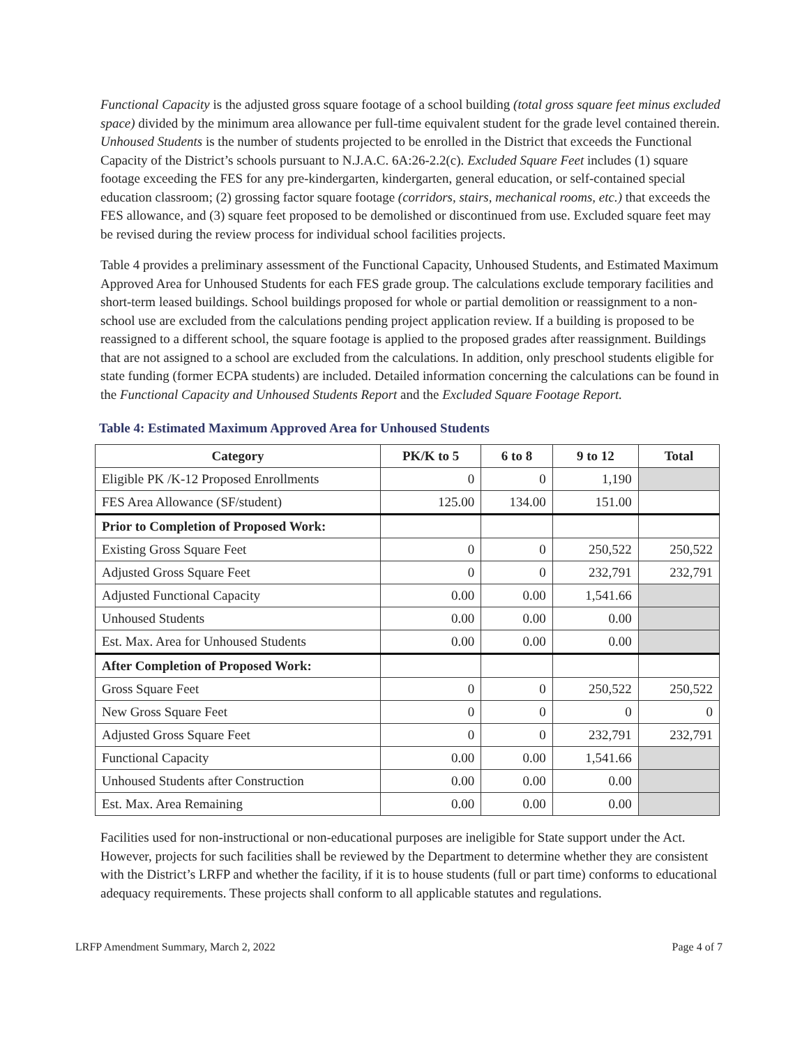Functional Capacity is the adjusted gross square footage of a school building (total gross square feet minus excluded space) divided by the minimum area allowance per full-time equivalent student for the grade level contained therein. Unhoused Students is the number of students projected to be enrolled in the District that exceeds the Functional Capacity of the District’s schools pursuant to N.J.A.C. 6A:26-2.2(c). Excluded Square Feet includes (1) square footage exceeding the FES for any pre-kindergarten, kindergarten, general education, or self-contained special education classroom; (2) grossing factor square footage (corridors, stairs, mechanical rooms, etc.) that exceeds the FES allowance, and (3) square feet proposed to be demolished or discontinued from use. Excluded square feet may be revised during the review process for individual school facilities projects.
Table 4 provides a preliminary assessment of the Functional Capacity, Unhoused Students, and Estimated Maximum Approved Area for Unhoused Students for each FES grade group. The calculations exclude temporary facilities and short-term leased buildings. School buildings proposed for whole or partial demolition or reassignment to a non-school use are excluded from the calculations pending project application review. If a building is proposed to be reassigned to a different school, the square footage is applied to the proposed grades after reassignment. Buildings that are not assigned to a school are excluded from the calculations. In addition, only preschool students eligible for state funding (former ECPA students) are included. Detailed information concerning the calculations can be found in the Functional Capacity and Unhoused Students Report and the Excluded Square Footage Report.
Table 4: Estimated Maximum Approved Area for Unhoused Students
| Category | PK/K to 5 | 6 to 8 | 9 to 12 | Total |
| --- | --- | --- | --- | --- |
| Eligible PK /K-12 Proposed Enrollments | 0 | 0 | 1,190 | |
| FES Area Allowance (SF/student) | 125.00 | 134.00 | 151.00 | |
| Prior to Completion of Proposed Work: | | | | |
| Existing Gross Square Feet | 0 | 0 | 250,522 | 250,522 |
| Adjusted Gross Square Feet | 0 | 0 | 232,791 | 232,791 |
| Adjusted Functional Capacity | 0.00 | 0.00 | 1,541.66 | |
| Unhoused Students | 0.00 | 0.00 | 0.00 | |
| Est. Max. Area for Unhoused Students | 0.00 | 0.00 | 0.00 | |
| After Completion of Proposed Work: | | | | |
| Gross Square Feet | 0 | 0 | 250,522 | 250,522 |
| New Gross Square Feet | 0 | 0 | 0 | 0 |
| Adjusted Gross Square Feet | 0 | 0 | 232,791 | 232,791 |
| Functional Capacity | 0.00 | 0.00 | 1,541.66 | |
| Unhoused Students after Construction | 0.00 | 0.00 | 0.00 | |
| Est. Max. Area Remaining | 0.00 | 0.00 | 0.00 | |
Facilities used for non-instructional or non-educational purposes are ineligible for State support under the Act. However, projects for such facilities shall be reviewed by the Department to determine whether they are consistent with the District’s LRFP and whether the facility, if it is to house students (full or part time) conforms to educational adequacy requirements. These projects shall conform to all applicable statutes and regulations.
LRFP Amendment Summary, March 2, 2022 Page 4 of 7